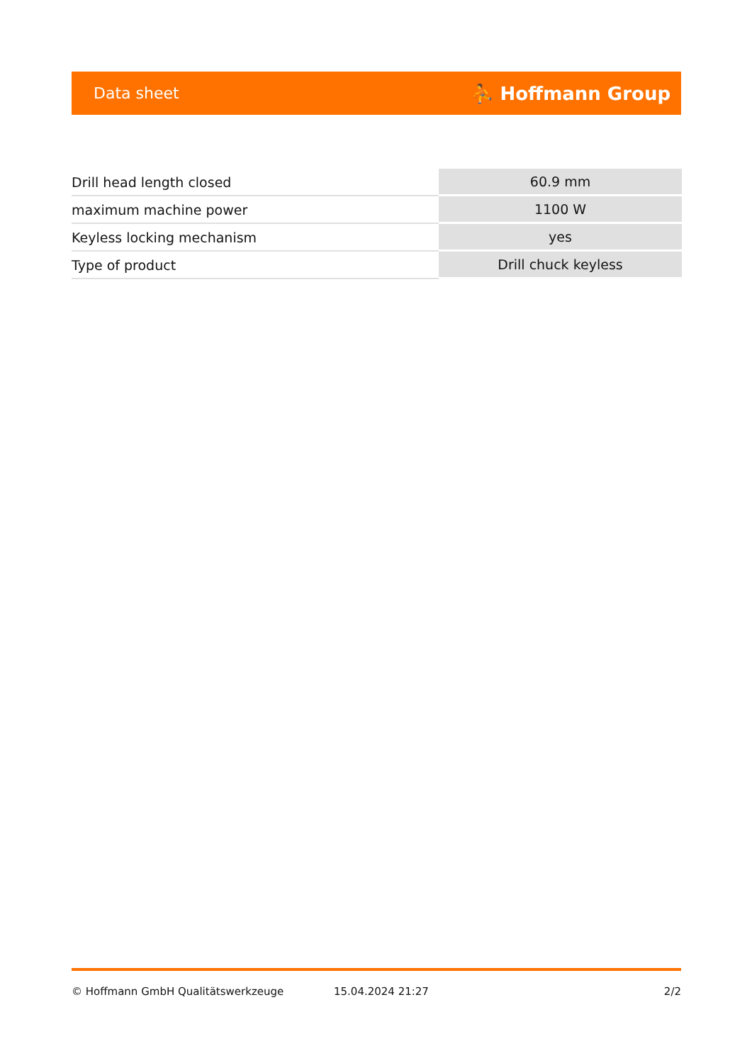Data sheet ⛹ Hoffmann Group
| Drill head length closed | 60.9 mm |
| maximum machine power | 1100 W |
| Keyless locking mechanism | yes |
| Type of product | Drill chuck keyless |
© Hoffmann GmbH Qualitätswerkzeuge 15.04.2024 21:27 2/2